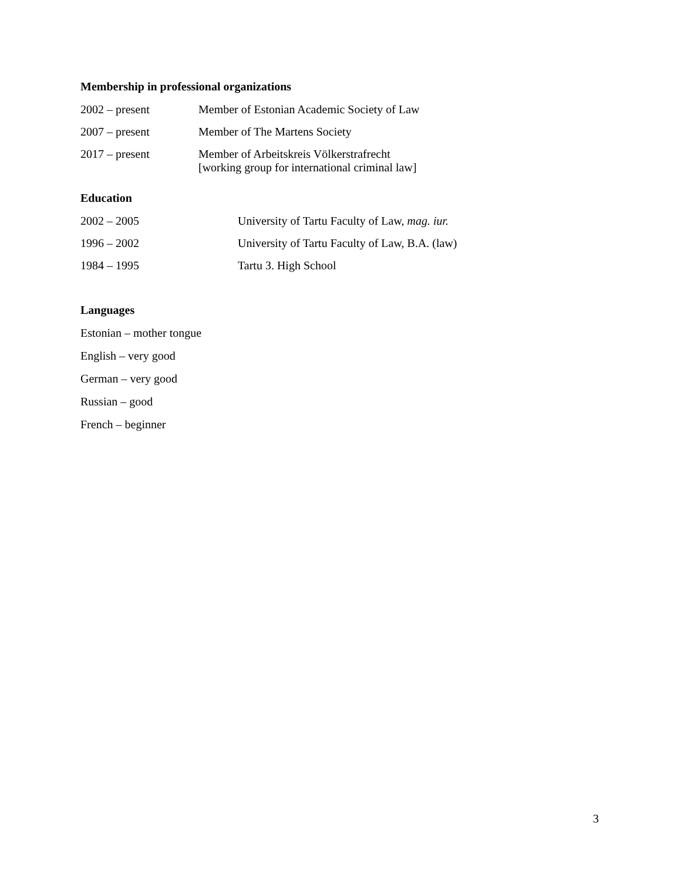Membership in professional organizations
| 2002 – present | Member of Estonian Academic Society of Law |
| 2007 – present | Member of The Martens Society |
| 2017 – present | Member of Arbeitskreis Völkerstrafrecht [working group for international criminal law] |
Education
| 2002 – 2005 | University of Tartu Faculty of Law, mag. iur. |
| 1996 – 2002 | University of Tartu Faculty of Law, B.A. (law) |
| 1984 – 1995 | Tartu 3. High School |
Languages
Estonian – mother tongue
English – very good
German – very good
Russian – good
French – beginner
3